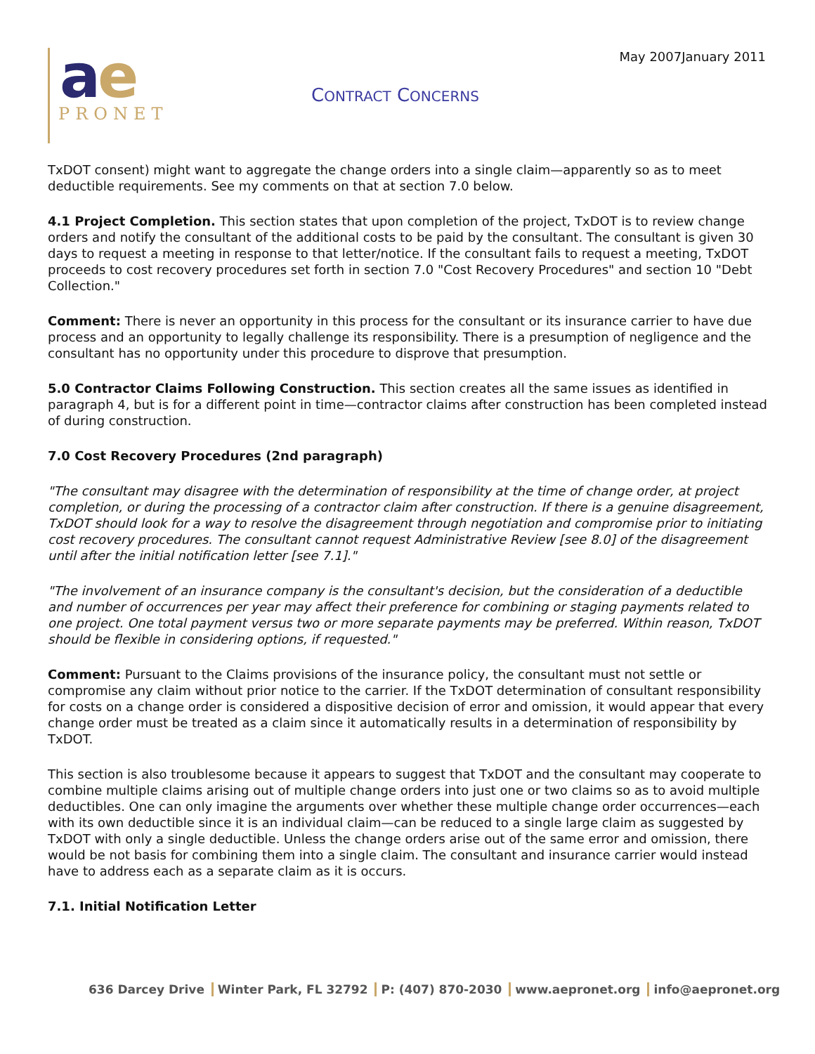May 2007January 2011
ae
PRONET
CONTRACT CONCERNS
TxDOT consent) might want to aggregate the change orders into a single claim—apparently so as to meet deductible requirements. See my comments on that at section 7.0 below.
4.1 Project Completion. This section states that upon completion of the project, TxDOT is to review change orders and notify the consultant of the additional costs to be paid by the consultant. The consultant is given 30 days to request a meeting in response to that letter/notice. If the consultant fails to request a meeting, TxDOT proceeds to cost recovery procedures set forth in section 7.0 "Cost Recovery Procedures" and section 10 "Debt Collection."
Comment: There is never an opportunity in this process for the consultant or its insurance carrier to have due process and an opportunity to legally challenge its responsibility. There is a presumption of negligence and the consultant has no opportunity under this procedure to disprove that presumption.
5.0 Contractor Claims Following Construction. This section creates all the same issues as identified in paragraph 4, but is for a different point in time—contractor claims after construction has been completed instead of during construction.
7.0 Cost Recovery Procedures (2nd paragraph)
"The consultant may disagree with the determination of responsibility at the time of change order, at project completion, or during the processing of a contractor claim after construction. If there is a genuine disagreement, TxDOT should look for a way to resolve the disagreement through negotiation and compromise prior to initiating cost recovery procedures. The consultant cannot request Administrative Review [see 8.0] of the disagreement until after the initial notification letter [see 7.1]."
"The involvement of an insurance company is the consultant's decision, but the consideration of a deductible and number of occurrences per year may affect their preference for combining or staging payments related to one project. One total payment versus two or more separate payments may be preferred. Within reason, TxDOT should be flexible in considering options, if requested."
Comment: Pursuant to the Claims provisions of the insurance policy, the consultant must not settle or compromise any claim without prior notice to the carrier. If the TxDOT determination of consultant responsibility for costs on a change order is considered a dispositive decision of error and omission, it would appear that every change order must be treated as a claim since it automatically results in a determination of responsibility by TxDOT.
This section is also troublesome because it appears to suggest that TxDOT and the consultant may cooperate to combine multiple claims arising out of multiple change orders into just one or two claims so as to avoid multiple deductibles. One can only imagine the arguments over whether these multiple change order occurrences—each with its own deductible since it is an individual claim—can be reduced to a single large claim as suggested by TxDOT with only a single deductible. Unless the change orders arise out of the same error and omission, there would be not basis for combining them into a single claim. The consultant and insurance carrier would instead have to address each as a separate claim as it is occurs.
7.1. Initial Notification Letter
636 Darcey Drive Winter Park, FL 32792 P: (407) 870-2030 www.aepronet.org info@aepronet.org